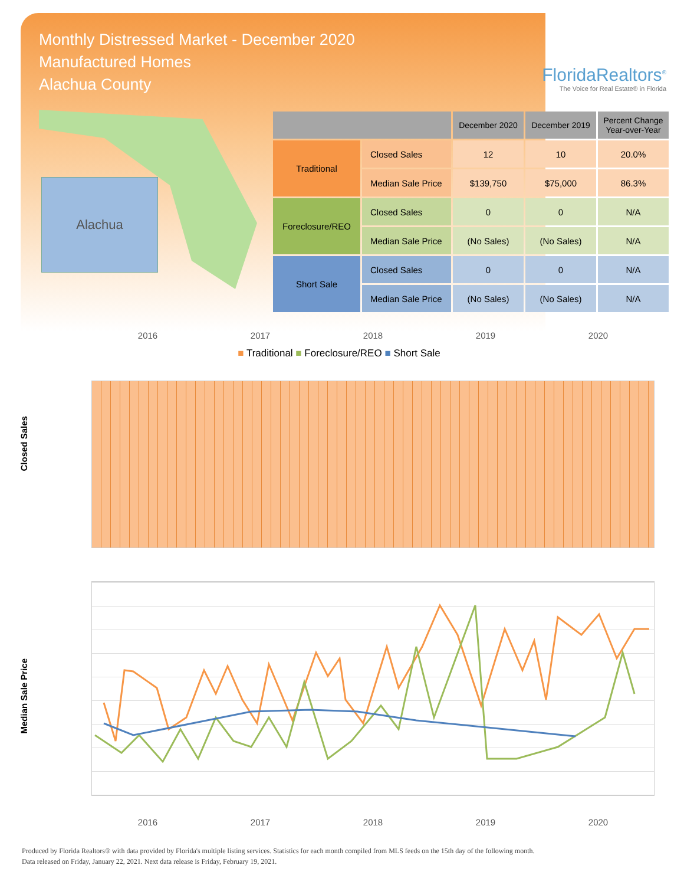Monthly Distressed Market - December 2020
Manufactured Homes
Alachua County
FloridaRealtors<sup>®</sup>
The Voice for Real Estate® in Florida
Alachua
| | | December 2020 | December 2019 | Percent Change Year-over-Year |
| --- | --- | --- | --- | --- |
| Traditional | Closed Sales | 12 | 10 | 20.0% |
| | Median Sale Price | $139,750 | $75,000 | 86.3% |
| Foreclosure/REO | Closed Sales | 0 | 0 | N/A |
| | Median Sale Price | (No Sales) | (No Sales) | N/A |
| Short Sale | Closed Sales | 0 | 0 | N/A |
| | Median Sale Price | (No Sales) | (No Sales) | N/A |
2016 2017 2018 2019 2020
■ Traditional ■ Foreclosure/REO ■ Short Sale
Closed Sales
Median Sale Price
2016 2017 2018 2019 2020
Produced by Florida Realtors® with data provided by Florida's multiple listing services. Statistics for each month compiled from MLS feeds on the 15th day of the following month.
Data released on Friday, January 22, 2021. Next data release is Friday, February 19, 2021.